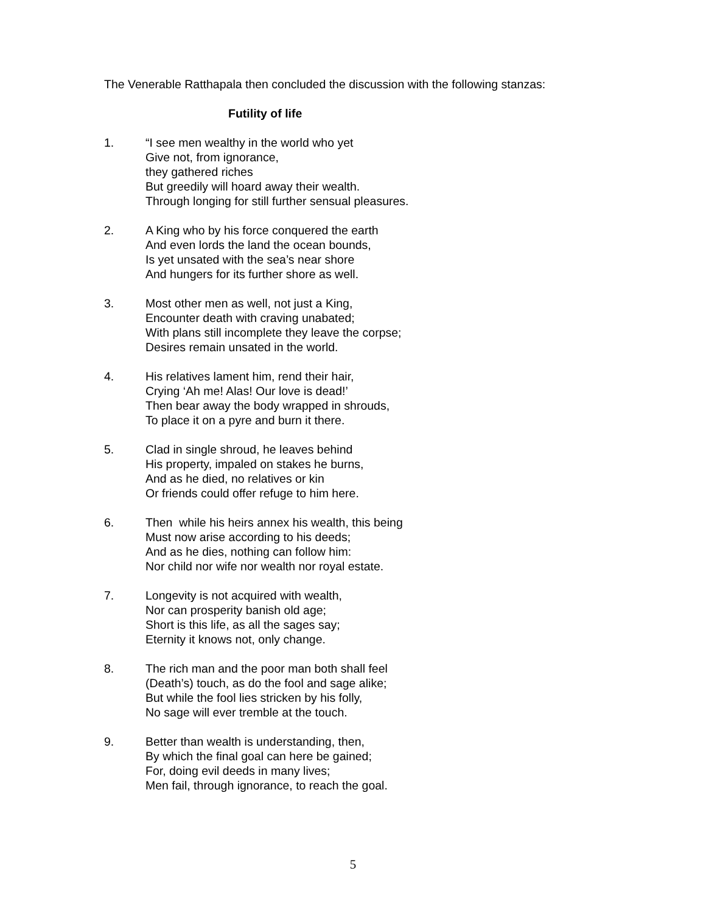The Venerable Ratthapala then concluded the discussion with the following stanzas:
Futility of life
1. “I see men wealthy in the world who yet
Give not, from ignorance,
they gathered riches
But greedily will hoard away their wealth.
Through longing for still further sensual pleasures.
2. A King who by his force conquered the earth
And even lords the land the ocean bounds,
Is yet unsated with the sea’s near shore
And hungers for its further shore as well.
3. Most other men as well, not just a King,
Encounter death with craving unabated;
With plans still incomplete they leave the corpse;
Desires remain unsated in the world.
4. His relatives lament him, rend their hair,
Crying ‘Ah me! Alas! Our love is dead!’
Then bear away the body wrapped in shrouds,
To place it on a pyre and burn it there.
5. Clad in single shroud, he leaves behind
His property, impaled on stakes he burns,
And as he died, no relatives or kin
Or friends could offer refuge to him here.
6. Then while his heirs annex his wealth, this being
Must now arise according to his deeds;
And as he dies, nothing can follow him:
Nor child nor wife nor wealth nor royal estate.
7. Longevity is not acquired with wealth,
Nor can prosperity banish old age;
Short is this life, as all the sages say;
Eternity it knows not, only change.
8. The rich man and the poor man both shall feel
(Death’s) touch, as do the fool and sage alike;
But while the fool lies stricken by his folly,
No sage will ever tremble at the touch.
9. Better than wealth is understanding, then,
By which the final goal can here be gained;
For, doing evil deeds in many lives;
Men fail, through ignorance, to reach the goal.
5